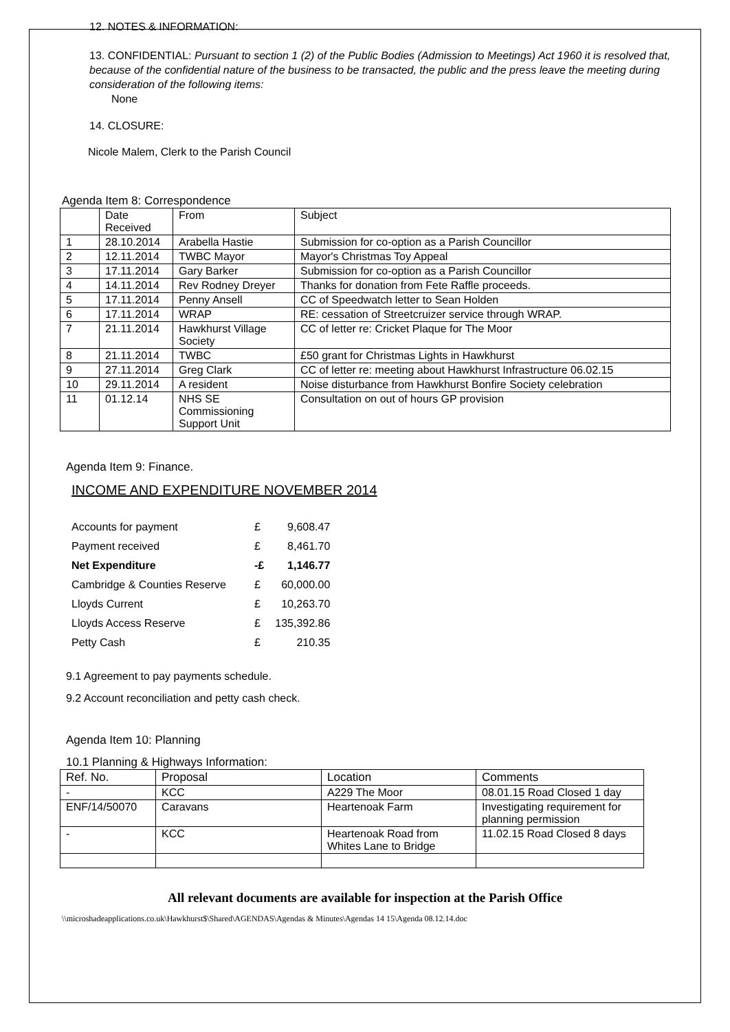12. NOTES & INFORMATION:
13. CONFIDENTIAL: Pursuant to section 1 (2) of the Public Bodies (Admission to Meetings) Act 1960 it is resolved that, because of the confidential nature of the business to be transacted, the public and the press leave the meeting during consideration of the following items:
None
14. CLOSURE:
Nicole Malem, Clerk to the Parish Council
Agenda Item 8: Correspondence
| | Date Received | From | Subject |
| --- | --- | --- | --- |
| 1 | 28.10.2014 | Arabella Hastie | Submission for co-option as a Parish Councillor |
| 2 | 12.11.2014 | TWBC Mayor | Mayor's Christmas Toy Appeal |
| 3 | 17.11.2014 | Gary Barker | Submission for co-option as a Parish Councillor |
| 4 | 14.11.2014 | Rev Rodney Dreyer | Thanks for donation from Fete Raffle proceeds. |
| 5 | 17.11.2014 | Penny Ansell | CC of Speedwatch letter to Sean Holden |
| 6 | 17.11.2014 | WRAP | RE: cessation of Streetcruizer service through WRAP. |
| 7 | 21.11.2014 | Hawkhurst Village Society | CC of letter re: Cricket Plaque for The Moor |
| 8 | 21.11.2014 | TWBC | £50 grant for Christmas Lights in Hawkhurst |
| 9 | 27.11.2014 | Greg Clark | CC of letter re: meeting about Hawkhurst Infrastructure 06.02.15 |
| 10 | 29.11.2014 | A resident | Noise disturbance from Hawkhurst Bonfire Society celebration |
| 11 | 01.12.14 | NHS SE Commissioning Support Unit | Consultation on out of hours GP provision |
Agenda Item 9: Finance.
INCOME AND EXPENDITURE NOVEMBER 2014
| Accounts for payment | £ | 9,608.47 |
| Payment received | £ | 8,461.70 |
| Net Expenditure | -£ | 1,146.77 |
| Cambridge & Counties Reserve | £ | 60,000.00 |
| Lloyds Current | £ | 10,263.70 |
| Lloyds Access Reserve | £ | 135,392.86 |
| Petty Cash | £ | 210.35 |
9.1 Agreement to pay payments schedule.
9.2 Account reconciliation and petty cash check.
Agenda Item 10: Planning
10.1 Planning & Highways Information:
| Ref. No. | Proposal | Location | Comments |
| --- | --- | --- | --- |
| - | KCC | A229 The Moor | 08.01.15 Road Closed 1 day |
| ENF/14/50070 | Caravans | Heartenoak Farm | Investigating requirement for planning permission |
| - | KCC | Heartenoak Road from Whites Lane to Bridge | 11.02.15 Road Closed 8 days |
All relevant documents are available for inspection at the Parish Office
\\microshadeapplications.co.uk\Hawkhurst$\Shared\AGENDAS\Agendas & Minutes\Agendas 14 15\Agenda 08.12.14.doc